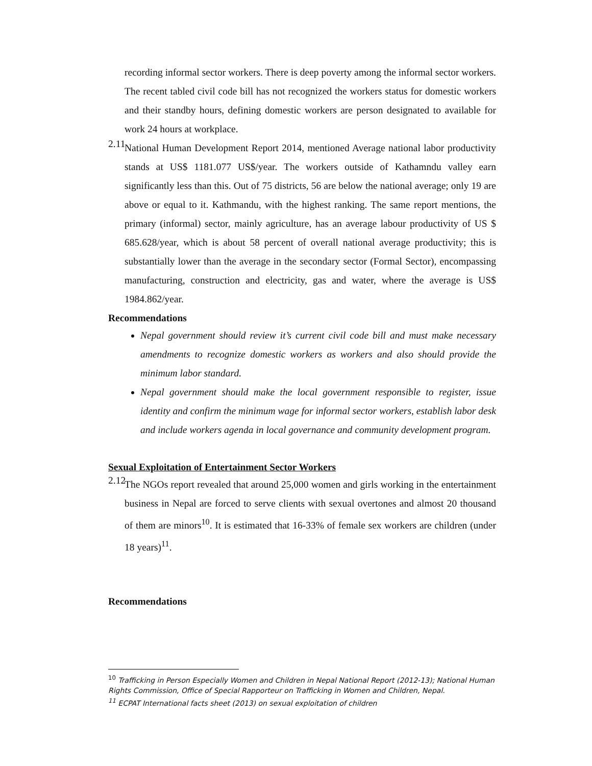recording informal sector workers. There is deep poverty among the informal sector workers. The recent tabled civil code bill has not recognized the workers status for domestic workers and their standby hours, defining domestic workers are person designated to available for work 24 hours at workplace.
2.11
National Human Development Report 2014, mentioned Average national labor productivity stands at US$ 1181.077 US$/year. The workers outside of Kathamndu valley earn significantly less than this. Out of 75 districts, 56 are below the national average; only 19 are above or equal to it. Kathmandu, with the highest ranking. The same report mentions, the primary (informal) sector, mainly agriculture, has an average labour productivity of US $ 685.628/year, which is about 58 percent of overall national average productivity; this is substantially lower than the average in the secondary sector (Formal Sector), encompassing manufacturing, construction and electricity, gas and water, where the average is US$ 1984.862/year.
Recommendations
Nepal government should review it’s current civil code bill and must make necessary amendments to recognize domestic workers as workers and also should provide the minimum labor standard.
Nepal government should make the local government responsible to register, issue identity and confirm the minimum wage for informal sector workers, establish labor desk and include workers agenda in local governance and community development program.
Sexual Exploitation of Entertainment Sector Workers
2.12
The NGOs report revealed that around 25,000 women and girls working in the entertainment business in Nepal are forced to serve clients with sexual overtones and almost 20 thousand of them are minors<sup>10</sup>. It is estimated that 16-33% of female sex workers are children (under 18 years)<sup>11</sup>.
Recommendations
<sup>10</sup> Trafficking in Person Especially Women and Children in Nepal National Report (2012-13); National Human Rights Commission, Office of Special Rapporteur on Trafficking in Women and Children, Nepal.
<sup>11</sup> ECPAT International facts sheet (2013) on sexual exploitation of children